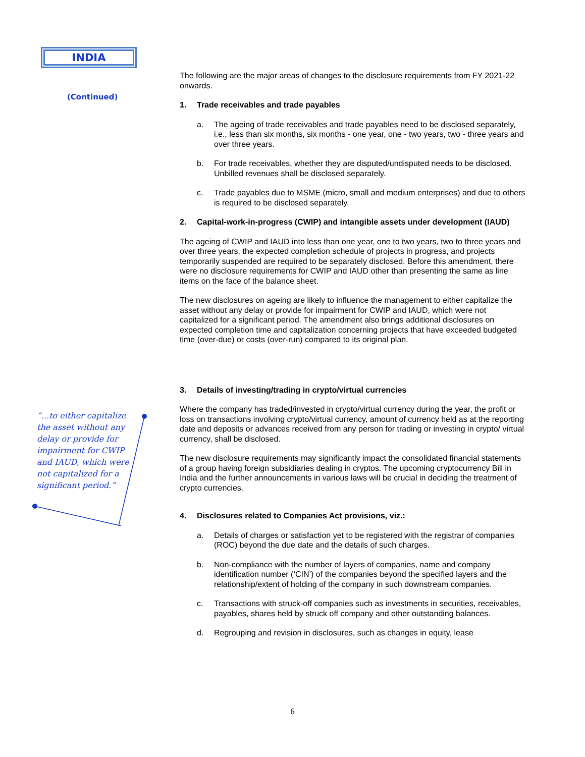INDIA
(Continued)
“…to either capitalize the asset without any delay or provide for impairment for CWIP and IAUD, which were not capitalized for a significant period.”
The following are the major areas of changes to the disclosure requirements from FY 2021-22 onwards.
1. Trade receivables and trade payables
a. The ageing of trade receivables and trade payables need to be disclosed separately, i.e., less than six months, six months - one year, one - two years, two - three years and over three years.
b. For trade receivables, whether they are disputed/undisputed needs to be disclosed. Unbilled revenues shall be disclosed separately.
c. Trade payables due to MSME (micro, small and medium enterprises) and due to others is required to be disclosed separately.
2. Capital-work-in-progress (CWIP) and intangible assets under development (IAUD)
The ageing of CWIP and IAUD into less than one year, one to two years, two to three years and over three years, the expected completion schedule of projects in progress, and projects temporarily suspended are required to be separately disclosed. Before this amendment, there were no disclosure requirements for CWIP and IAUD other than presenting the same as line items on the face of the balance sheet.
The new disclosures on ageing are likely to influence the management to either capitalize the asset without any delay or provide for impairment for CWIP and IAUD, which were not capitalized for a significant period. The amendment also brings additional disclosures on expected completion time and capitalization concerning projects that have exceeded budgeted time (over-due) or costs (over-run) compared to its original plan.
3. Details of investing/trading in crypto/virtual currencies
Where the company has traded/invested in crypto/virtual currency during the year, the profit or loss on transactions involving crypto/virtual currency, amount of currency held as at the reporting date and deposits or advances received from any person for trading or investing in crypto/ virtual currency, shall be disclosed.
The new disclosure requirements may significantly impact the consolidated financial statements of a group having foreign subsidiaries dealing in cryptos. The upcoming cryptocurrency Bill in India and the further announcements in various laws will be crucial in deciding the treatment of crypto currencies.
4. Disclosures related to Companies Act provisions, viz.:
a. Details of charges or satisfaction yet to be registered with the registrar of companies (ROC) beyond the due date and the details of such charges.
b. Non-compliance with the number of layers of companies, name and company identification number (‘CIN’) of the companies beyond the specified layers and the relationship/extent of holding of the company in such downstream companies.
c. Transactions with struck-off companies such as investments in securities, receivables, payables, shares held by struck off company and other outstanding balances.
d. Regrouping and revision in disclosures, such as changes in equity, lease
6